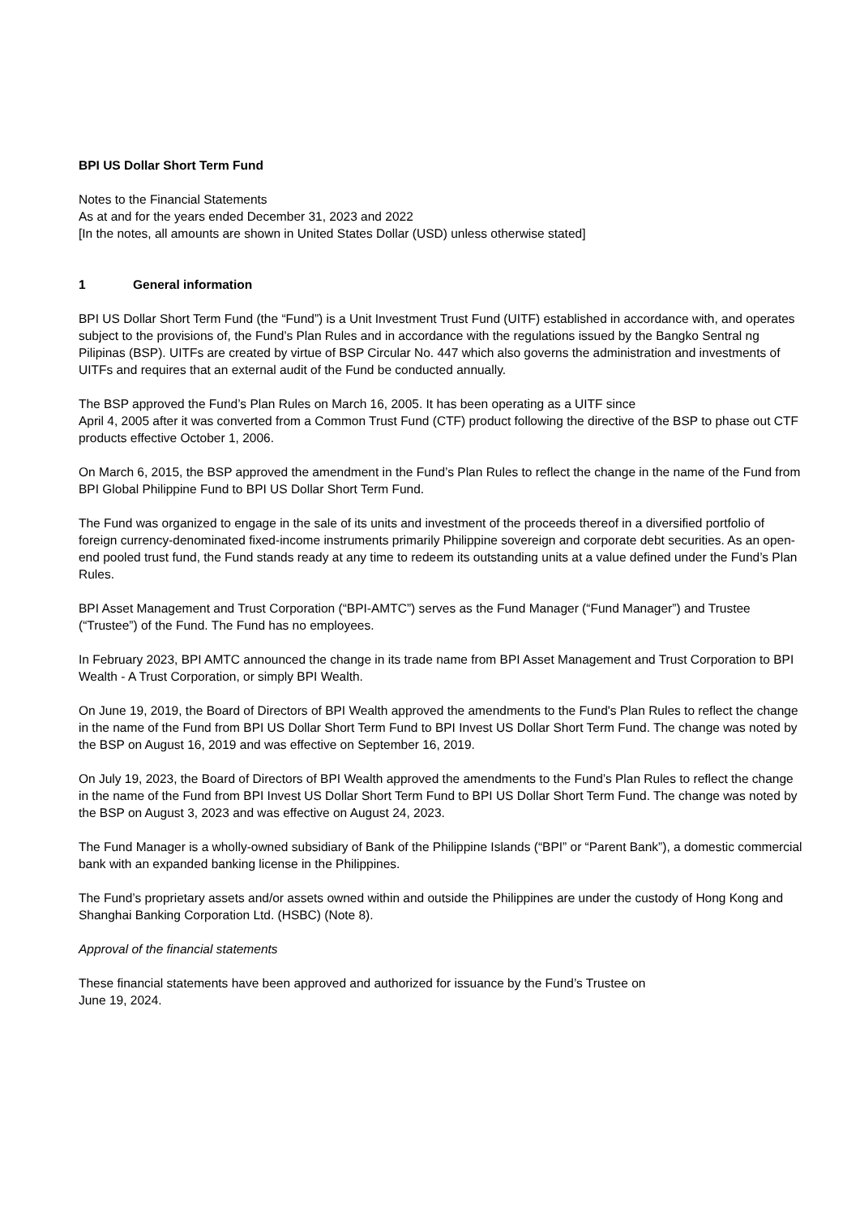BPI US Dollar Short Term Fund
Notes to the Financial Statements
As at and for the years ended December 31, 2023 and 2022
[In the notes, all amounts are shown in United States Dollar (USD) unless otherwise stated]
1 General information
BPI US Dollar Short Term Fund (the “Fund”) is a Unit Investment Trust Fund (UITF) established in accordance with, and operates subject to the provisions of, the Fund’s Plan Rules and in accordance with the regulations issued by the Bangko Sentral ng Pilipinas (BSP). UITFs are created by virtue of BSP Circular No. 447 which also governs the administration and investments of UITFs and requires that an external audit of the Fund be conducted annually.
The BSP approved the Fund’s Plan Rules on March 16, 2005. It has been operating as a UITF since
April 4, 2005 after it was converted from a Common Trust Fund (CTF) product following the directive of the BSP to phase out CTF products effective October 1, 2006.
On March 6, 2015, the BSP approved the amendment in the Fund’s Plan Rules to reflect the change in the name of the Fund from BPI Global Philippine Fund to BPI US Dollar Short Term Fund.
The Fund was organized to engage in the sale of its units and investment of the proceeds thereof in a diversified portfolio of foreign currency-denominated fixed-income instruments primarily Philippine sovereign and corporate debt securities. As an open-end pooled trust fund, the Fund stands ready at any time to redeem its outstanding units at a value defined under the Fund’s Plan Rules.
BPI Asset Management and Trust Corporation (“BPI-AMTC”) serves as the Fund Manager (“Fund Manager”) and Trustee (“Trustee”) of the Fund. The Fund has no employees.
In February 2023, BPI AMTC announced the change in its trade name from BPI Asset Management and Trust Corporation to BPI Wealth - A Trust Corporation, or simply BPI Wealth.
On June 19, 2019, the Board of Directors of BPI Wealth approved the amendments to the Fund's Plan Rules to reflect the change in the name of the Fund from BPI US Dollar Short Term Fund to BPI Invest US Dollar Short Term Fund. The change was noted by the BSP on August 16, 2019 and was effective on September 16, 2019.
On July 19, 2023, the Board of Directors of BPI Wealth approved the amendments to the Fund’s Plan Rules to reflect the change in the name of the Fund from BPI Invest US Dollar Short Term Fund to BPI US Dollar Short Term Fund. The change was noted by the BSP on August 3, 2023 and was effective on August 24, 2023.
The Fund Manager is a wholly-owned subsidiary of Bank of the Philippine Islands (“BPI” or “Parent Bank”), a domestic commercial bank with an expanded banking license in the Philippines.
The Fund’s proprietary assets and/or assets owned within and outside the Philippines are under the custody of Hong Kong and Shanghai Banking Corporation Ltd. (HSBC) (Note 8).
Approval of the financial statements
These financial statements have been approved and authorized for issuance by the Fund’s Trustee on
June 19, 2024.